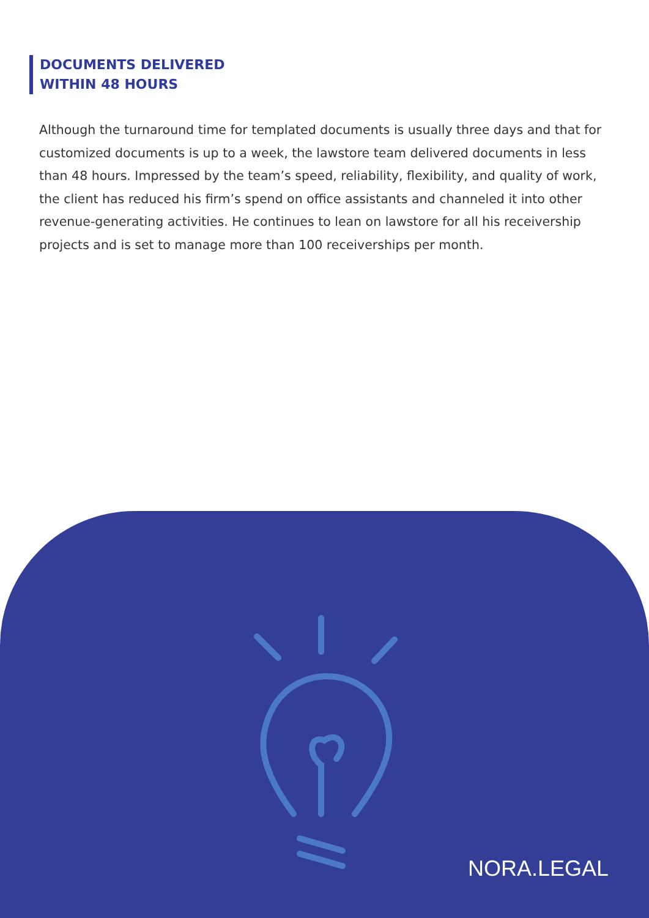DOCUMENTS DELIVERED
WITHIN 48 HOURS
Although the turnaround time for templated documents is usually three days and that for customized documents is up to a week, the lawstore team delivered documents in less than 48 hours. Impressed by the team’s speed, reliability, flexibility, and quality of work, the client has reduced his firm’s spend on office assistants and channeled it into other revenue-generating activities. He continues to lean on lawstore for all his receivership projects and is set to manage more than 100 receiverships per month.
NORA.LEGAL